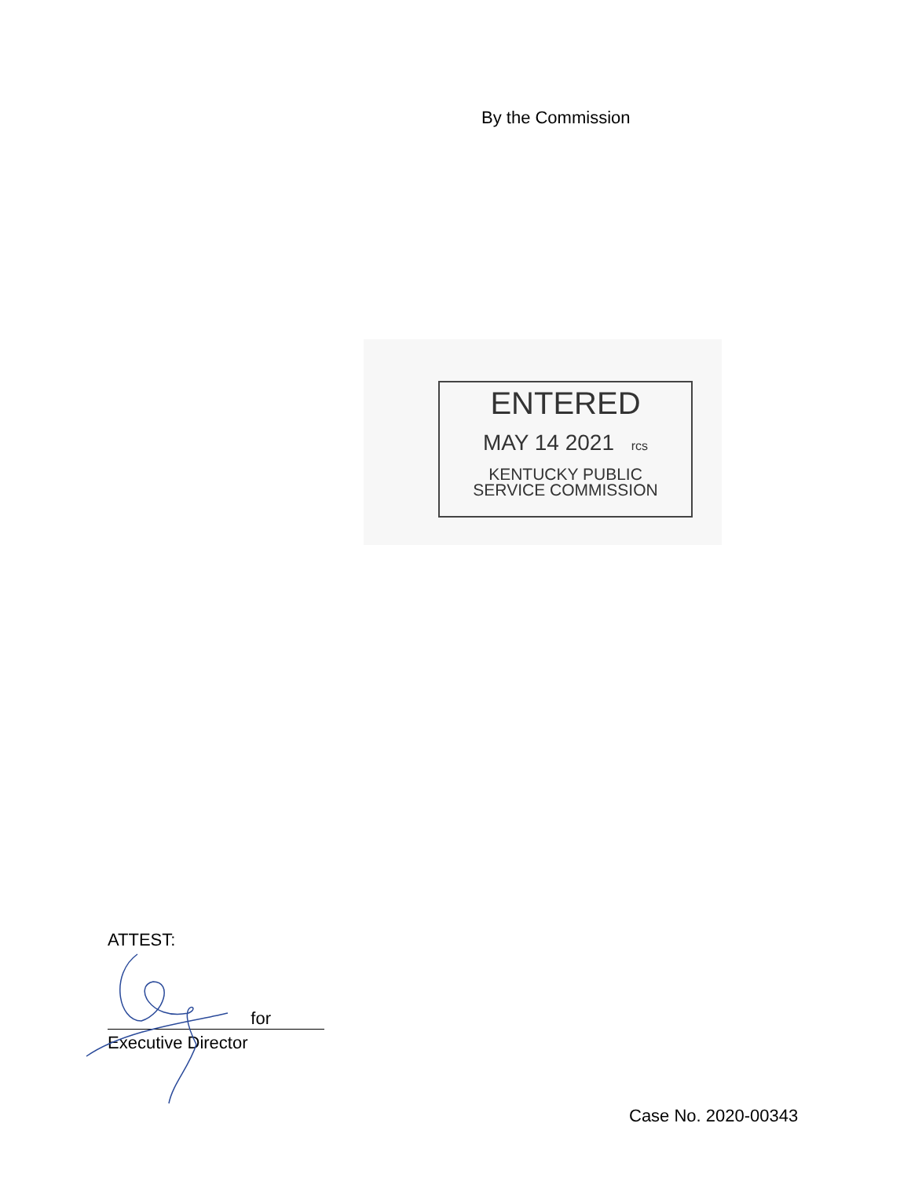By the Commission
ENTERED
MAY 14 2021 rcs
KENTUCKY PUBLIC
SERVICE COMMISSION
ATTEST:
for
Executive Director
Case No. 2020-00343